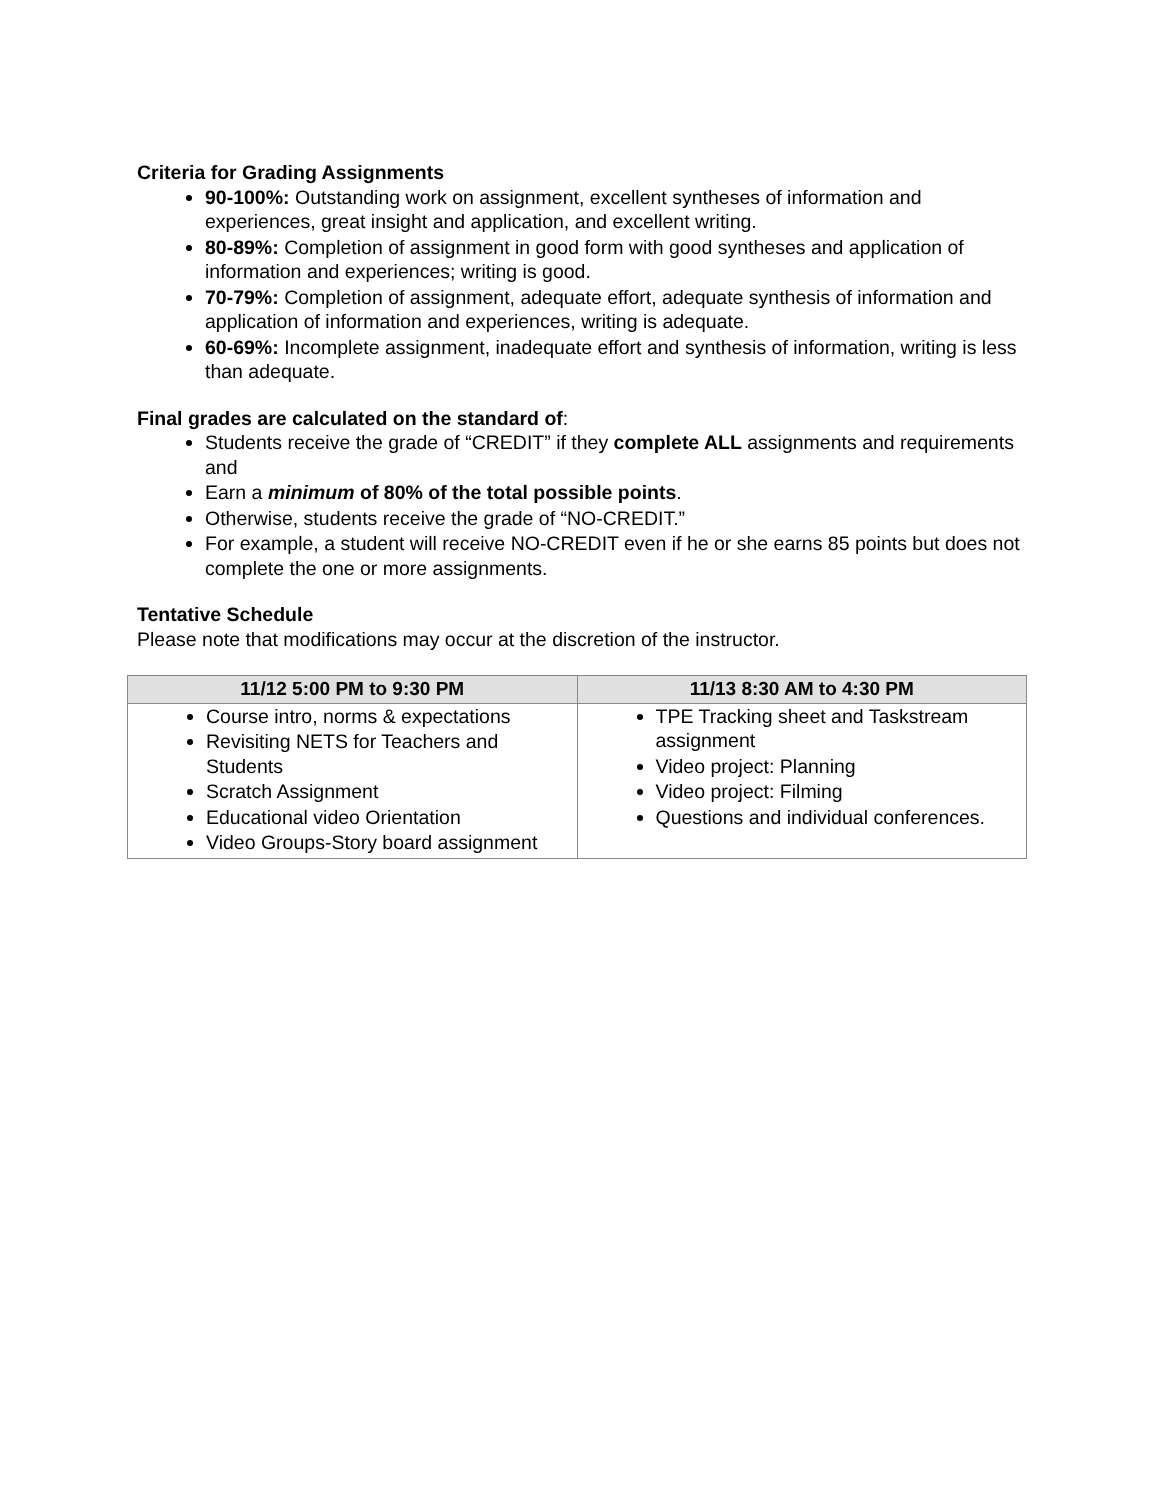Criteria for Grading Assignments
90-100%: Outstanding work on assignment, excellent syntheses of information and experiences, great insight and application, and excellent writing.
80-89%: Completion of assignment in good form with good syntheses and application of information and experiences; writing is good.
70-79%: Completion of assignment, adequate effort, adequate synthesis of information and application of information and experiences, writing is adequate.
60-69%: Incomplete assignment, inadequate effort and synthesis of information, writing is less than adequate.
Final grades are calculated on the standard of:
Students receive the grade of “CREDIT” if they complete ALL assignments and requirements and
Earn a minimum of 80% of the total possible points.
Otherwise, students receive the grade of “NO-CREDIT.”
For example, a student will receive NO-CREDIT even if he or she earns 85 points but does not complete the one or more assignments.
Tentative Schedule
Please note that modifications may occur at the discretion of the instructor.
| 11/12 5:00 PM to 9:30 PM | 11/13 8:30 AM to 4:30 PM |
| --- | --- |
| Course intro, norms & expectations Revisiting NETS for Teachers and Students Scratch Assignment Educational video Orientation Video Groups-Story board assignment | TPE Tracking sheet and Taskstream assignment Video project: Planning Video project: Filming Questions and individual conferences. |